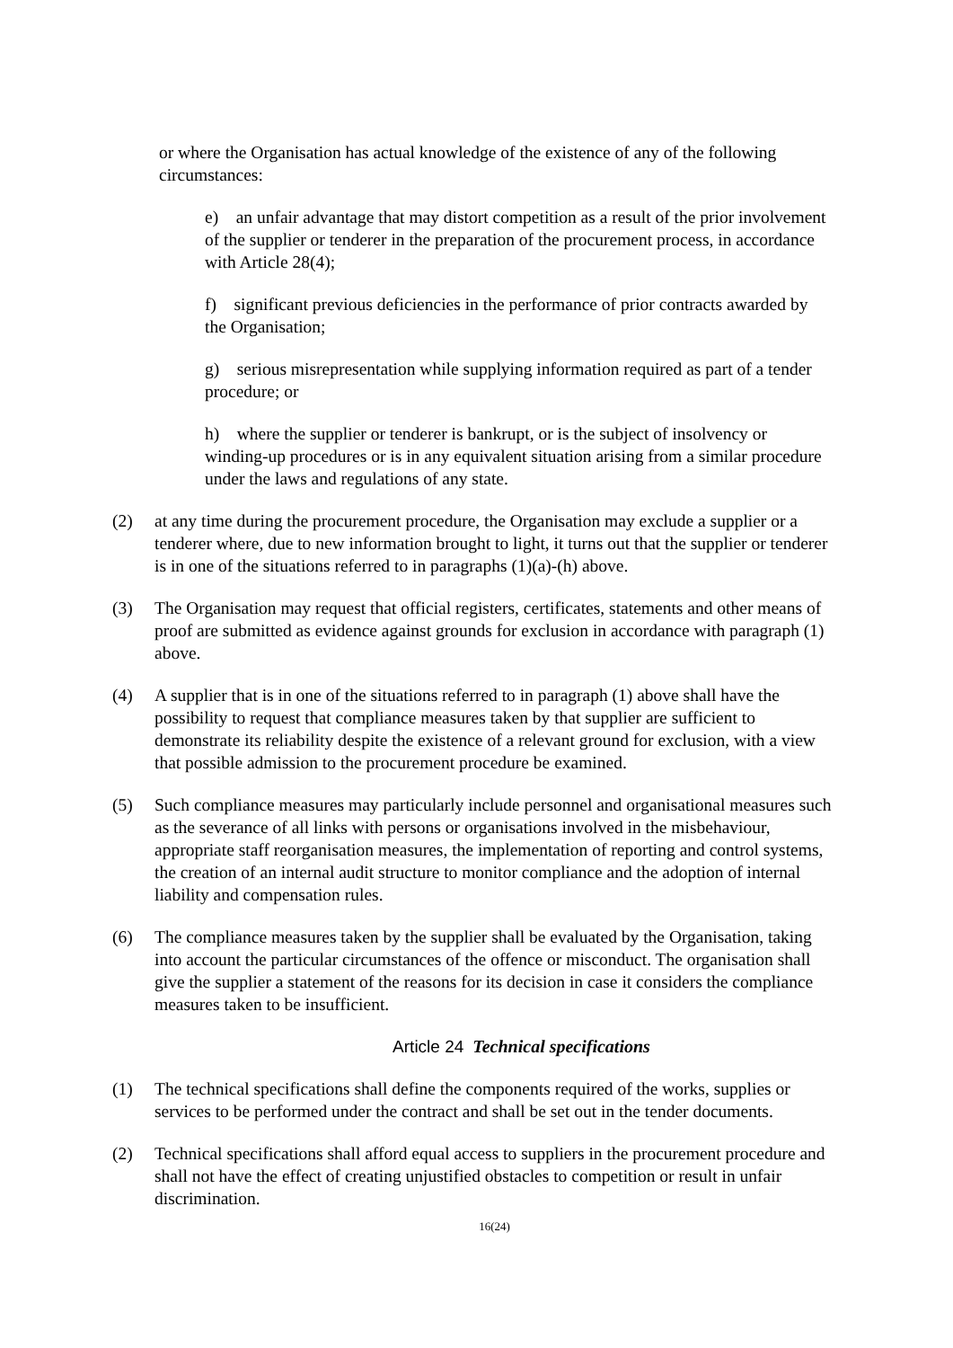or where the Organisation has actual knowledge of the existence of any of the following circumstances:
e) an unfair advantage that may distort competition as a result of the prior involvement of the supplier or tenderer in the preparation of the procurement process, in accordance with Article 28(4);
f) significant previous deficiencies in the performance of prior contracts awarded by the Organisation;
g) serious misrepresentation while supplying information required as part of a tender procedure; or
h) where the supplier or tenderer is bankrupt, or is the subject of insolvency or winding-up procedures or is in any equivalent situation arising from a similar procedure under the laws and regulations of any state.
(2) at any time during the procurement procedure, the Organisation may exclude a supplier or a tenderer where, due to new information brought to light, it turns out that the supplier or tenderer is in one of the situations referred to in paragraphs (1)(a)-(h) above.
(3) The Organisation may request that official registers, certificates, statements and other means of proof are submitted as evidence against grounds for exclusion in accordance with paragraph (1) above.
(4) A supplier that is in one of the situations referred to in paragraph (1) above shall have the possibility to request that compliance measures taken by that supplier are sufficient to demonstrate its reliability despite the existence of a relevant ground for exclusion, with a view that possible admission to the procurement procedure be examined.
(5) Such compliance measures may particularly include personnel and organisational measures such as the severance of all links with persons or organisations involved in the misbehaviour, appropriate staff reorganisation measures, the implementation of reporting and control systems, the creation of an internal audit structure to monitor compliance and the adoption of internal liability and compensation rules.
(6) The compliance measures taken by the supplier shall be evaluated by the Organisation, taking into account the particular circumstances of the offence or misconduct. The organisation shall give the supplier a statement of the reasons for its decision in case it considers the compliance measures taken to be insufficient.
Article 24 Technical specifications
(1) The technical specifications shall define the components required of the works, supplies or services to be performed under the contract and shall be set out in the tender documents.
(2) Technical specifications shall afford equal access to suppliers in the procurement procedure and shall not have the effect of creating unjustified obstacles to competition or result in unfair discrimination.
16(24)